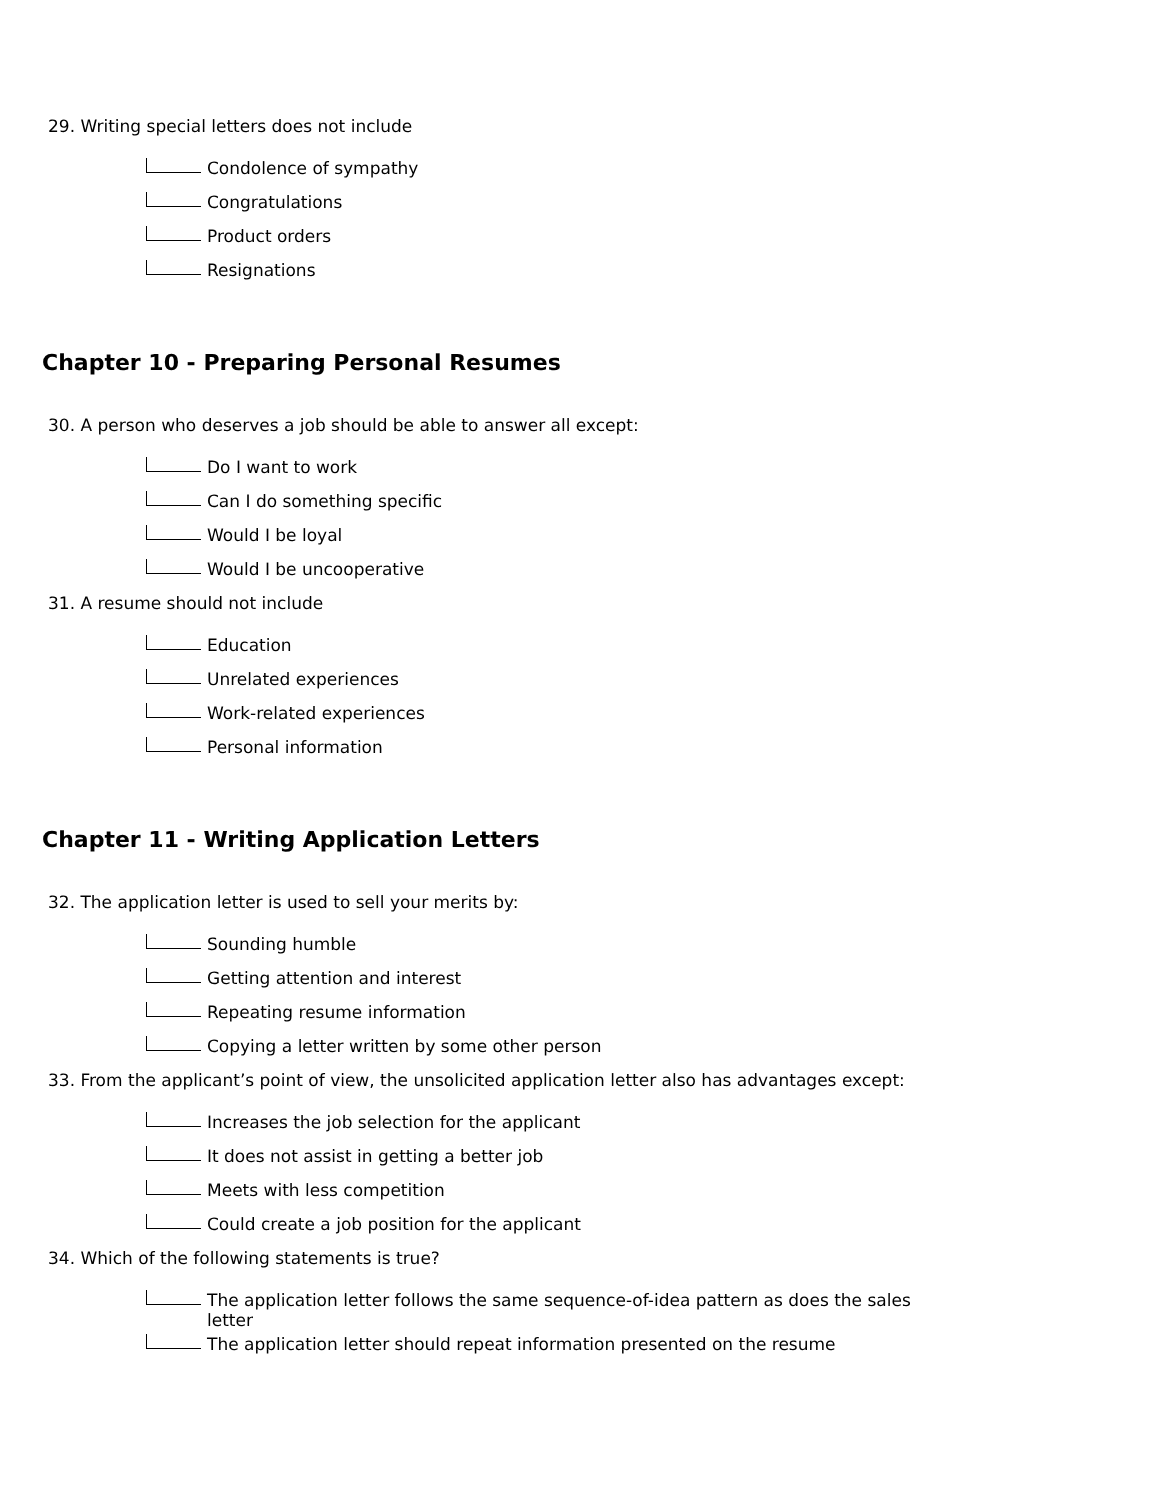29. Writing special letters does not include
Condolence of sympathy
Congratulations
Product orders
Resignations
Chapter 10 - Preparing Personal Resumes
30. A person who deserves a job should be able to answer all except:
Do I want to work
Can I do something specific
Would I be loyal
Would I be uncooperative
31. A resume should not include
Education
Unrelated experiences
Work-related experiences
Personal information
Chapter 11 - Writing Application Letters
32. The application letter is used to sell your merits by:
Sounding humble
Getting attention and interest
Repeating resume information
Copying a letter written by some other person
33. From the applicant’s point of view, the unsolicited application letter also has advantages except:
Increases the job selection for the applicant
It does not assist in getting a better job
Meets with less competition
Could create a job position for the applicant
34. Which of the following statements is true?
The application letter follows the same sequence-of-idea pattern as does the sales letter
The application letter should repeat information presented on the resume